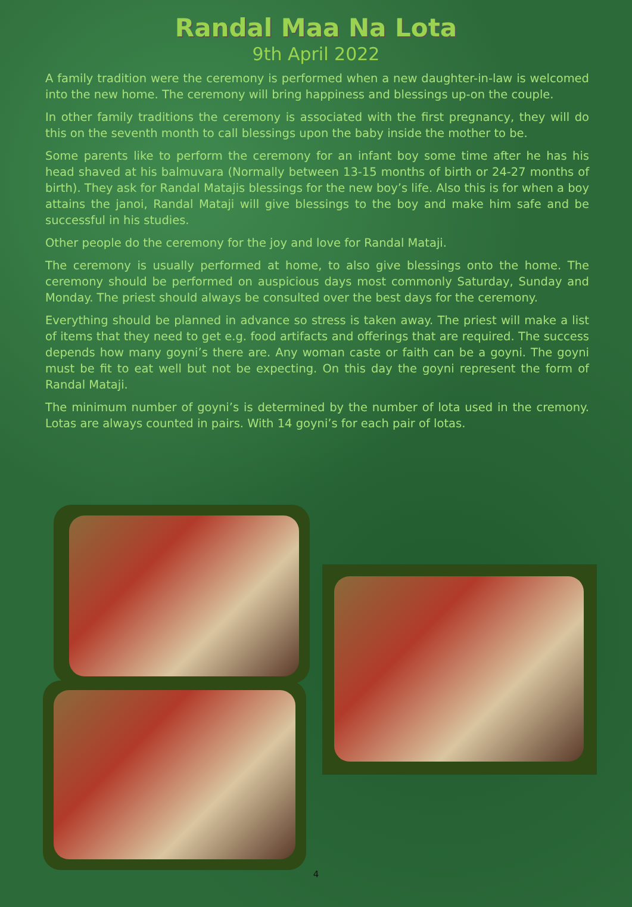Randal Maa Na Lota
9th April 2022
A family tradition were the ceremony is performed when a new daughter-in-law is welcomed into the new home. The ceremony will bring happiness and blessings up-on the couple.
In other family traditions the ceremony is associated with the first pregnancy, they will do this on the seventh month to call blessings upon the baby inside the mother to be.
Some parents like to perform the ceremony for an infant boy some time after he has his head shaved at his balmuvara (Normally between 13-15 months of birth or 24-27 months of birth). They ask for Randal Matajis blessings for the new boy’s life. Also this is for when a boy attains the janoi, Randal Mataji will give blessings to the boy and make him safe and be successful in his studies.
Other people do the ceremony for the joy and love for Randal Mataji.
The ceremony is usually performed at home, to also give blessings onto the home. The ceremony should be performed on auspicious days most commonly Saturday, Sunday and Monday. The priest should always be consulted over the best days for the ceremony.
Everything should be planned in advance so stress is taken away. The priest will make a list of items that they need to get e.g. food artifacts and offerings that are required. The success depends how many goyni’s there are. Any woman caste or faith can be a goyni. The goyni must be fit to eat well but not be expecting. On this day the goyni represent the form of Randal Mataji.
The minimum number of goyni’s is determined by the number of lota used in the cremony. Lotas are always counted in pairs. With 14 goyni’s for each pair of lotas.
4